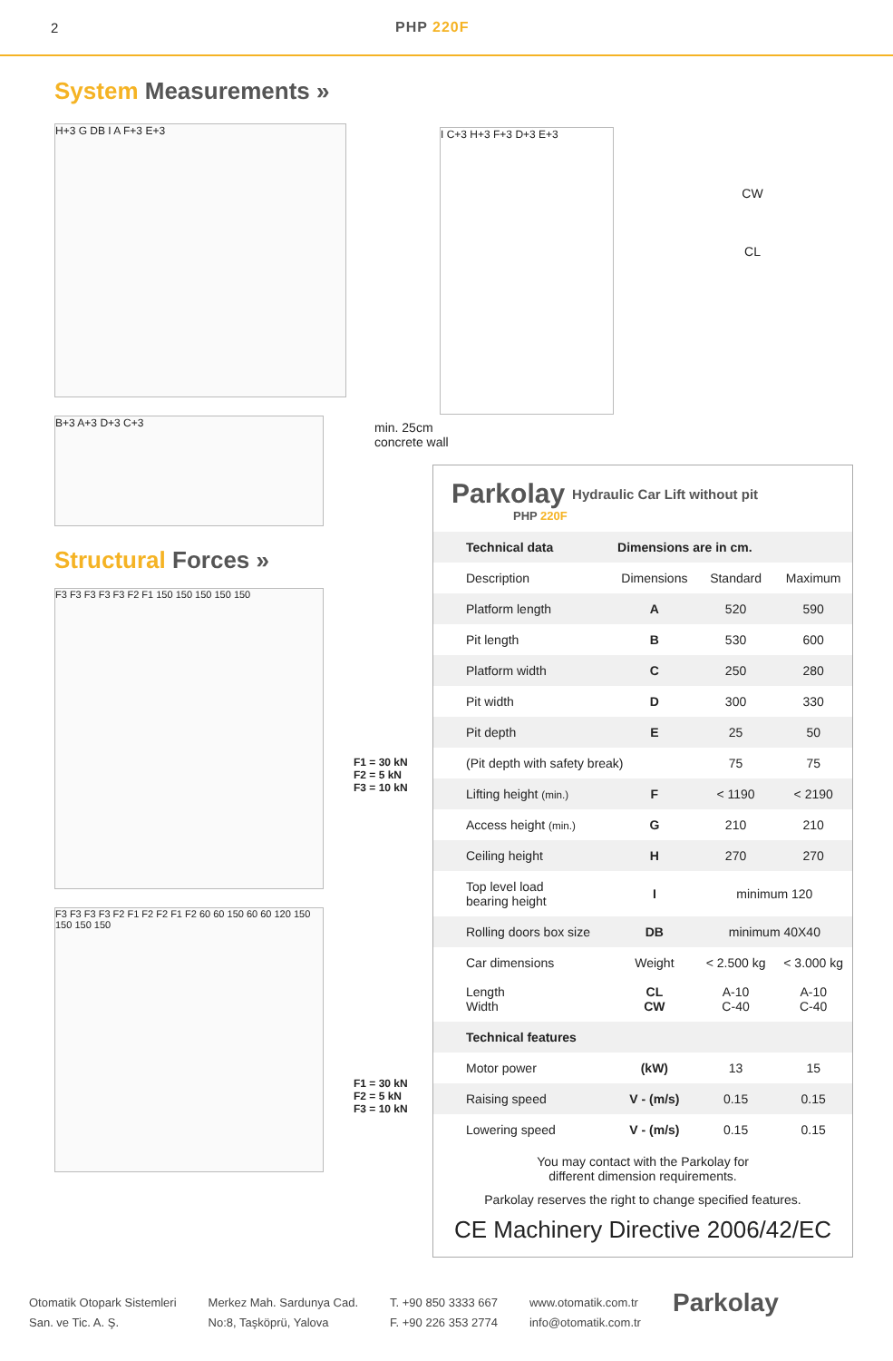2 PHP 220F
System Measurements »
H+3 G DB I A F+3 E+3
B+3 A+3 D+3 C+3
Structural Forces »
F3 F3 F3 F3 F3 F2 F1 150 150 150 150 150
F3 F3 F3 F3 F2 F1 F2 F2 F1 F2 60 60 150 60 60 120 150 150 150 150
I C+3 H+3 F+3 D+3 E+3
min. 25cm
concrete wall
CW
CL
F1 = 30 kN
F2 = 5 kN
F3 = 10 kN
F1 = 30 kN
F2 = 5 kN
F3 = 10 kN
Parkolay Hydraulic Car Lift without pit
PHP 220F
| Technical data | Dimensions are in cm. | | |
| --- | --- | --- | --- |
| Description | Dimensions | Standard | Maximum |
| Platform length | A | 520 | 590 |
| Pit length | B | 530 | 600 |
| Platform width | C | 250 | 280 |
| Pit width | D | 300 | 330 |
| Pit depth | E | 25 | 50 |
| (Pit depth with safety break) | | 75 | 75 |
| Lifting height (min.) | F | < 1190 | < 2190 |
| Access height (min.) | G | 210 | 210 |
| Ceiling height | H | 270 | 270 |
| Top level load bearing height | I | minimum 120 | |
| Rolling doors box size | DB | minimum 40X40 | |
| Car dimensions Length Width | Weight CL CW | < 2.500 kg A-10 C-40 | < 3.000 kg A-10 C-40 |
| Technical features | | | |
| Motor power | (kW) | 13 | 15 |
| Raising speed | V - (m/s) | 0.15 | 0.15 |
| Lowering speed | V - (m/s) | 0.15 | 0.15 |
You may contact with the Parkolay for
different dimension requirements.
Parkolay reserves the right to change specified features.
CE Machinery Directive 2006/42/EC
Otomatik Otopark Sistemleri
San. ve Tic. A. Ş.
Merkez Mah. Sardunya Cad.
No:8, Taşköprü, Yalova
T. +90 850 3333 667
F. +90 226 353 2774
www.otomatik.com.tr
info@otomatik.com.tr
Parkolay